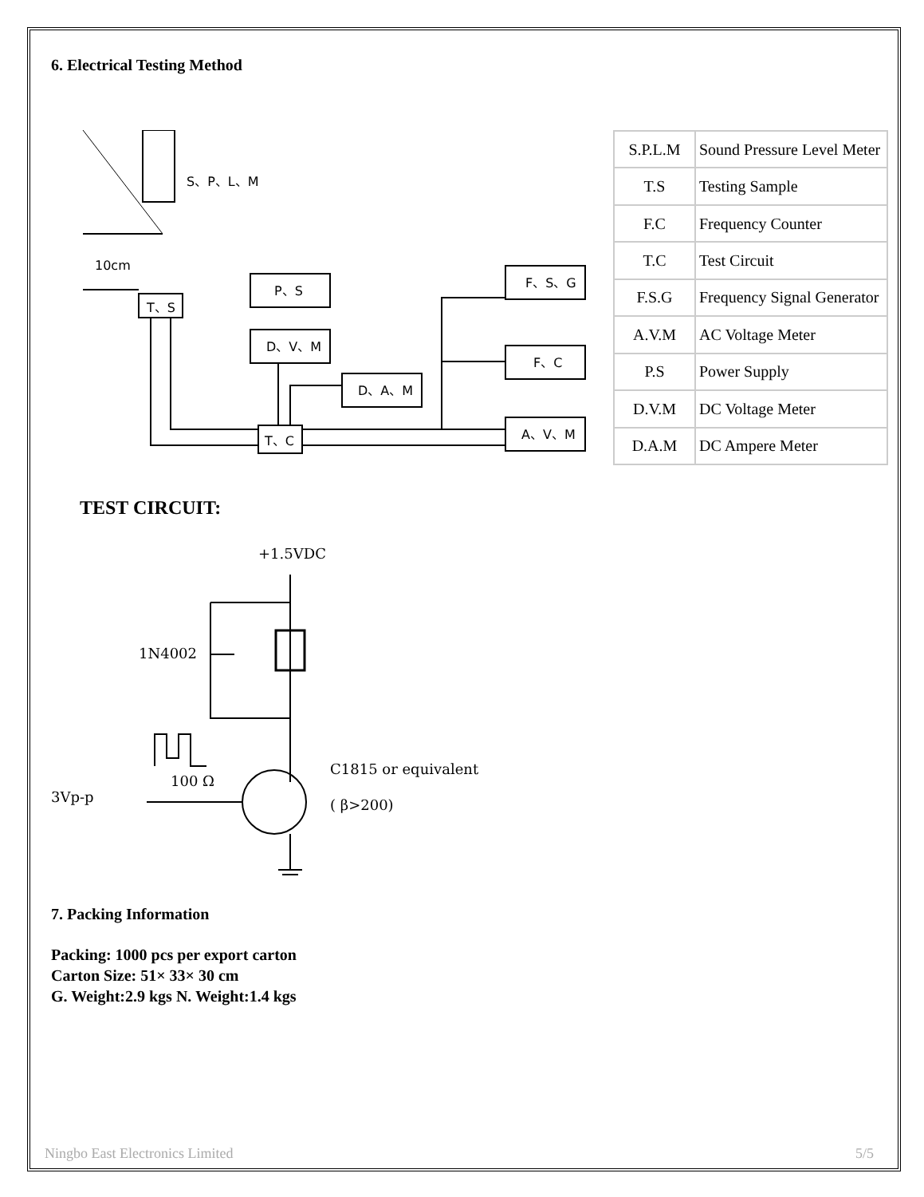6. Electrical Testing Method
S、P、L、M
10cm
T、S
P、S
D、V、M
D、A、M
T、C
F、S、G
F、C
A、V、M
| S.P.L.M | Sound Pressure Level Meter |
| T.S | Testing Sample |
| F.C | Frequency Counter |
| T.C | Test Circuit |
| F.S.G | Frequency Signal Generator |
| A.V.M | AC Voltage Meter |
| P.S | Power Supply |
| D.V.M | DC Voltage Meter |
| D.A.M | DC Ampere Meter |
TEST CIRCUIT:
+1.5VDC
1N4002
3Vp-p
100 Ω
C1815 or equivalent
( β>200)
7. Packing Information
Packing: 1000 pcs per export carton
Carton Size: 51× 33× 30 cm
G. Weight:2.9 kgs N. Weight:1.4 kgs
Ningbo East Electronics Limited 5/5